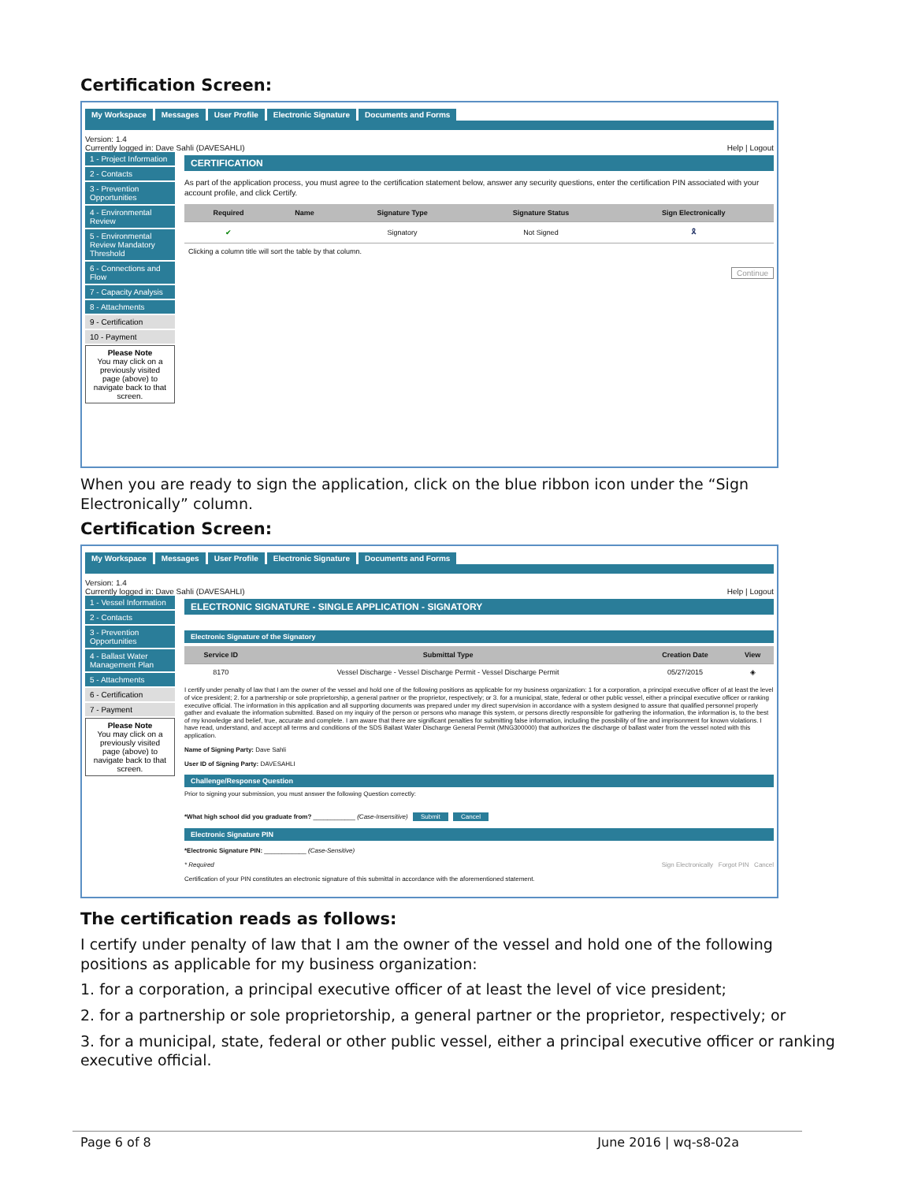Certification Screen:
My Workspace Messages User Profile Electronic Signature Documents and Forms
Version: 1.4
Currently logged in: Dave Sahli (DAVESAHLI) Help | Logout
1 - Project Information
2 - Contacts
3 - Prevention Opportunities
4 - Environmental Review
5 - Environmental Review Mandatory Threshold
6 - Connections and Flow
7 - Capacity Analysis
8 - Attachments
9 - Certification
10 - Payment
Please Note
You may click on a previously visited page (above) to navigate back to that screen.
CERTIFICATION
As part of the application process, you must agree to the certification statement below, answer any security questions, enter the certification PIN associated with your account profile, and click Certify.
| Required | Name | Signature Type | Signature Status | Sign Electronically |
| --- | --- | --- | --- | --- |
| ✔ | | Signatory | Not Signed | 🎗 |
| Clicking a column title will sort the table by that column. | | | | |
Continue
When you are ready to sign the application, click on the blue ribbon icon under the “Sign Electronically” column.
Certification Screen:
My Workspace Messages User Profile Electronic Signature Documents and Forms
Version: 1.4
Currently logged in: Dave Sahli (DAVESAHLI) Help | Logout
1 - Vessel Information
2 - Contacts
3 - Prevention Opportunities
4 - Ballast Water Management Plan
5 - Attachments
6 - Certification
7 - Payment
Please Note
You may click on a previously visited page (above) to navigate back to that screen.
ELECTRONIC SIGNATURE - SINGLE APPLICATION - SIGNATORY
Electronic Signature of the Signatory
| Service ID | Submittal Type | Creation Date | View |
| --- | --- | --- | --- |
| 8170 | Vessel Discharge - Vessel Discharge Permit - Vessel Discharge Permit | 05/27/2015 | ◈ |
I certify under penalty of law that I am the owner of the vessel and hold one of the following positions as applicable for my business organization: 1 for a corporation, a principal executive officer of at least the level of vice president; 2. for a partnership or sole proprietorship, a general partner or the proprietor, respectively; or 3. for a municipal, state, federal or other public vessel, either a principal executive officer or ranking executive official. The information in this application and all supporting documents was prepared under my direct supervision in accordance with a system designed to assure that qualified personnel properly gather and evaluate the information submitted. Based on my inquiry of the person or persons who manage this system, or persons directly responsible for gathering the information, the information is, to the best of my knowledge and belief, true, accurate and complete. I am aware that there are significant penalties for submitting false information, including the possibility of fine and imprisonment for known violations. I have read, understand, and accept all terms and conditions of the SDS Ballast Water Discharge General Permit (MNG300000) that authorizes the discharge of ballast water from the vessel noted with this application.
Name of Signing Party: Dave Sahli
User ID of Signing Party: DAVESAHLI
Challenge/Response Question
Prior to signing your submission, you must answer the following Question correctly:
*What high school did you graduate from? ____________ (Case-Insensitive) Submit Cancel
Electronic Signature PIN
*Electronic Signature PIN: ____________ (Case-Sensitive)
* Required Sign Electronically Forgot PIN Cancel
Certification of your PIN constitutes an electronic signature of this submittal in accordance with the aforementioned statement.
The certification reads as follows:
I certify under penalty of law that I am the owner of the vessel and hold one of the following positions as applicable for my business organization:
1. for a corporation, a principal executive officer of at least the level of vice president;
2. for a partnership or sole proprietorship, a general partner or the proprietor, respectively; or
3. for a municipal, state, federal or other public vessel, either a principal executive officer or ranking executive official.
Page 6 of 8 June 2016 | wq-s8-02a